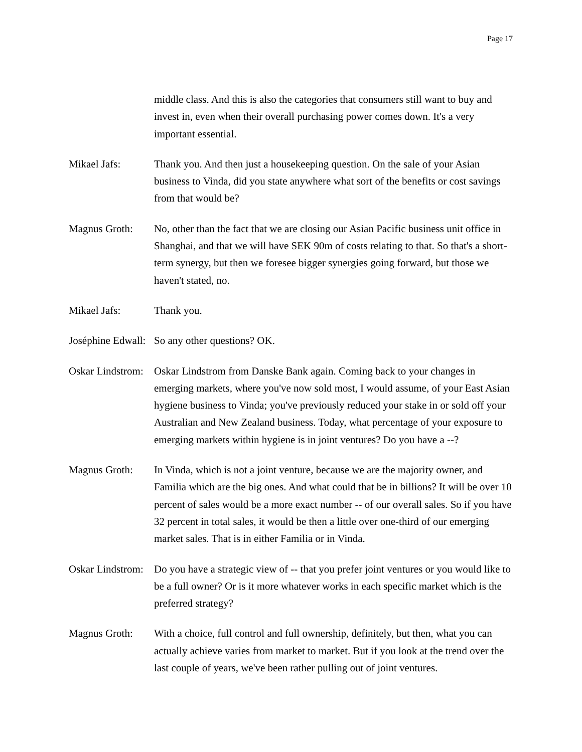Page 17
middle class. And this is also the categories that consumers still want to buy and invest in, even when their overall purchasing power comes down. It's a very important essential.
Mikael Jafs: Thank you. And then just a housekeeping question. On the sale of your Asian business to Vinda, did you state anywhere what sort of the benefits or cost savings from that would be?
Magnus Groth: No, other than the fact that we are closing our Asian Pacific business unit office in Shanghai, and that we will have SEK 90m of costs relating to that. So that's a short-term synergy, but then we foresee bigger synergies going forward, but those we haven't stated, no.
Mikael Jafs: Thank you.
Joséphine Edwall:
So any other questions? OK.
Oskar Lindstrom:
Oskar Lindstrom from Danske Bank again. Coming back to your changes in emerging markets, where you've now sold most, I would assume, of your East Asian hygiene business to Vinda; you've previously reduced your stake in or sold off your Australian and New Zealand business. Today, what percentage of your exposure to emerging markets within hygiene is in joint ventures? Do you have a --?
Magnus Groth: In Vinda, which is not a joint venture, because we are the majority owner, and Familia which are the big ones. And what could that be in billions? It will be over 10 percent of sales would be a more exact number -- of our overall sales. So if you have 32 percent in total sales, it would be then a little over one-third of our emerging market sales. That is in either Familia or in Vinda.
Oskar Lindstrom:
Do you have a strategic view of -- that you prefer joint ventures or you would like to be a full owner? Or is it more whatever works in each specific market which is the preferred strategy?
Magnus Groth: With a choice, full control and full ownership, definitely, but then, what you can actually achieve varies from market to market. But if you look at the trend over the last couple of years, we've been rather pulling out of joint ventures.